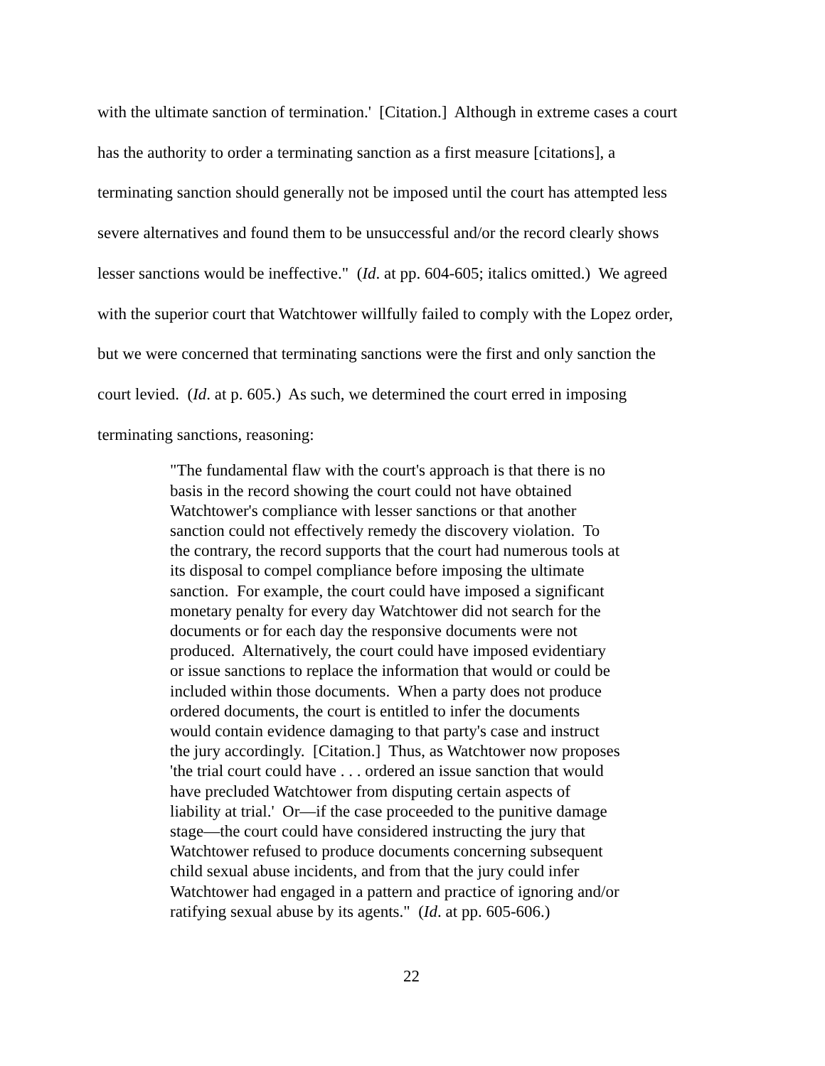with the ultimate sanction of termination.' [Citation.] Although in extreme cases a court
has the authority to order a terminating sanction as a first measure [citations], a
terminating sanction should generally not be imposed until the court has attempted less
severe alternatives and found them to be unsuccessful and/or the record clearly shows
lesser sanctions would be ineffective." (Id. at pp. 604-605; italics omitted.) We agreed
with the superior court that Watchtower willfully failed to comply with the Lopez order,
but we were concerned that terminating sanctions were the first and only sanction the
court levied. (Id. at p. 605.) As such, we determined the court erred in imposing
terminating sanctions, reasoning:
"The fundamental flaw with the court's approach is that there is no
basis in the record showing the court could not have obtained
Watchtower's compliance with lesser sanctions or that another
sanction could not effectively remedy the discovery violation. To
the contrary, the record supports that the court had numerous tools at
its disposal to compel compliance before imposing the ultimate
sanction. For example, the court could have imposed a significant
monetary penalty for every day Watchtower did not search for the
documents or for each day the responsive documents were not
produced. Alternatively, the court could have imposed evidentiary
or issue sanctions to replace the information that would or could be
included within those documents. When a party does not produce
ordered documents, the court is entitled to infer the documents
would contain evidence damaging to that party's case and instruct
the jury accordingly. [Citation.] Thus, as Watchtower now proposes
'the trial court could have . . . ordered an issue sanction that would
have precluded Watchtower from disputing certain aspects of
liability at trial.' Or—if the case proceeded to the punitive damage
stage—the court could have considered instructing the jury that
Watchtower refused to produce documents concerning subsequent
child sexual abuse incidents, and from that the jury could infer
Watchtower had engaged in a pattern and practice of ignoring and/or
ratifying sexual abuse by its agents." (Id. at pp. 605-606.)
22